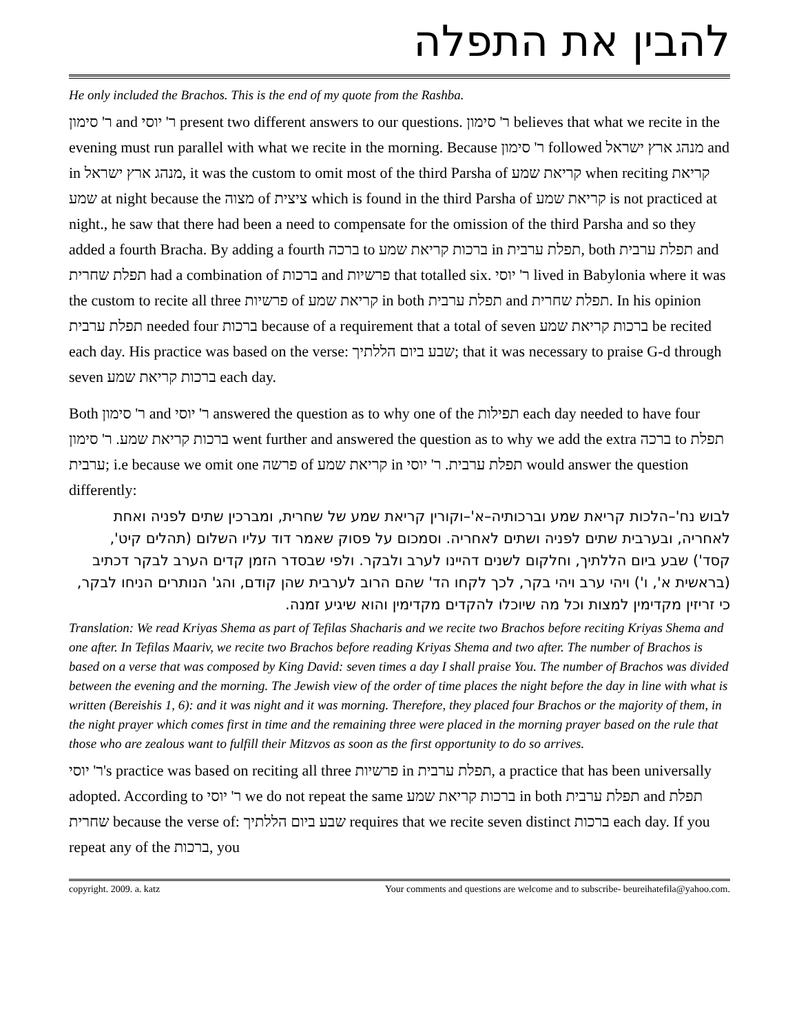להבין את התפלה
He only included the Brachos. This is the end of my quote from the Rashba.
ר' סימון and ר' יוסי present two different answers to our questions. ר' סימון believes that what we recite in the evening must run parallel with what we recite in the morning. Because ר' סימון followed מנהג ארץ ישראל and in מנהג ארץ ישראל, it was the custom to omit most of the third Parsha of קריאת שמע when reciting קריאת שמע at night because the מצוה of ציצית which is found in the third Parsha of קריאת שמע is not practiced at night., he saw that there had been a need to compensate for the omission of the third Parsha and so they added a fourth Bracha. By adding a fourth ברכה to ברכות קריאת שמע in תפלת ערבית, both תפלת ערבית and תפלת שחרית had a combination of ברכות and פרשיות that totalled six. ר' יוסי lived in Babylonia where it was the custom to recite all three פרשיות of קריאת שמע in both תפלת ערבית and תפלת שחרית. In his opinion תפלת ערבית needed four ברכות because of a requirement that a total of seven ברכות קריאת שמע be recited each day. His practice was based on the verse: שבע ביום הללתיך; that it was necessary to praise G-d through seven ברכות קריאת שמע each day.
Both ר' סימון and ר' יוסי answered the question as to why one of the תפילות each day needed to have four ברכות קריאת שמע. ר' סימון went further and answered the question as to why we add the extra ברכה to תפלת ערבית; i.e because we omit one פרשה of קריאת שמע in תפלת ערבית. ר' יוסי would answer the question differently:
לבוש נח'–הלכות קריאת שמע וברכותיה–א'–וקורין קריאת שמע של שחרית, ומברכין שתים לפניה ואחת לאחריה, ובערבית שתים לפניה ושתים לאחריה. וסמכום על פסוק שאמר דוד עליו השלום (תהלים קיט', קסד') שבע ביום הללתיך, וחלקום לשנים דהיינו לערב ולבקר. ולפי שבסדר הזמן קדים הערב לבקר דכתיב (בראשית א', ו') ויהי ערב ויהי בקר, לכך לקחו הד' שהם הרוב לערבית שהן קודם, והג' הנותרים הניחו לבקר, כי זריזין מקדימין למצות וכל מה שיוכלו להקדים מקדימין והוא שיגיע זמנה.
Translation: We read Kriyas Shema as part of Tefilas Shacharis and we recite two Brachos before reciting Kriyas Shema and one after. In Tefilas Maariv, we recite two Brachos before reading Kriyas Shema and two after. The number of Brachos is based on a verse that was composed by King David: seven times a day I shall praise You. The number of Brachos was divided between the evening and the morning. The Jewish view of the order of time places the night before the day in line with what is written (Bereishis 1, 6): and it was night and it was morning. Therefore, they placed four Brachos or the majority of them, in the night prayer which comes first in time and the remaining three were placed in the morning prayer based on the rule that those who are zealous want to fulfill their Mitzvos as soon as the first opportunity to do so arrives.
ר' יוסי's practice was based on reciting all three פרשיות in תפלת ערבית, a practice that has been universally adopted. According to ר' יוסי we do not repeat the same ברכות קריאת שמע in both תפלת ערבית and תפלת שחרית because the verse of: שבע ביום הללתיך requires that we recite seven distinct ברכות each day. If you repeat any of the ברכות, you
copyright. 2009. a. katz Your comments and questions are welcome and to subscribe- beureihatefila@yahoo.com.